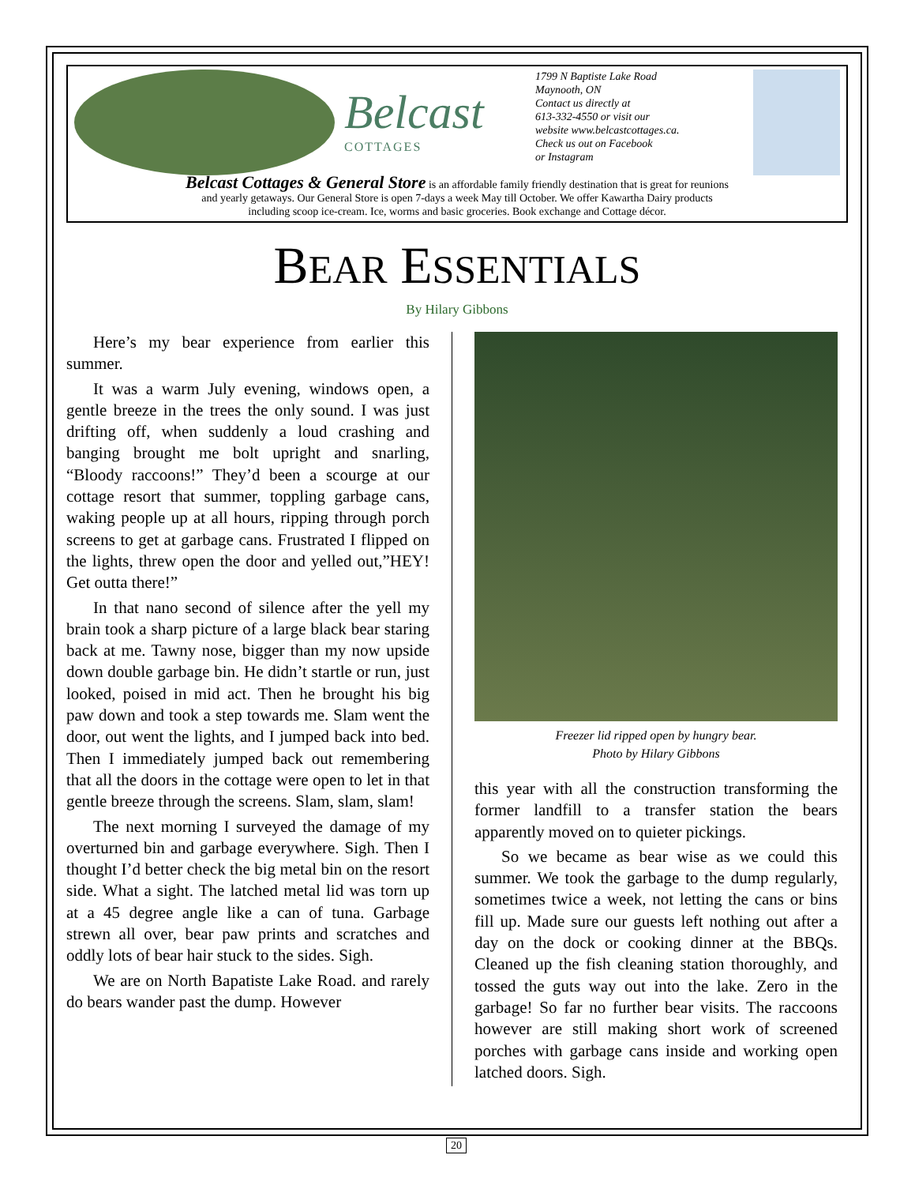Belcast
COTTAGES
1799 N Baptiste Lake Road
Maynooth, ON
Contact us directly at
613-332-4550 or visit our
website www.belcastcottages.ca.
Check us out on Facebook
or Instagram
Belcast Cottages & General Store is an affordable family friendly destination that is great for reunions
and yearly getaways. Our General Store is open 7-days a week May till October. We offer Kawartha Dairy products
including scoop ice-cream. Ice, worms and basic groceries. Book exchange and Cottage décor.
BEAR ESSENTIALS
By Hilary Gibbons
Here’s my bear experience from earlier this summer.
It was a warm July evening, windows open, a gentle breeze in the trees the only sound. I was just drifting off, when suddenly a loud crashing and banging brought me bolt upright and snarling, “Bloody raccoons!” They’d been a scourge at our cottage resort that summer, toppling garbage cans, waking people up at all hours, ripping through porch screens to get at garbage cans. Frustrated I flipped on the lights, threw open the door and yelled out,”HEY! Get outta there!”
In that nano second of silence after the yell my brain took a sharp picture of a large black bear staring back at me. Tawny nose, bigger than my now upside down double garbage bin. He didn’t startle or run, just looked, poised in mid act. Then he brought his big paw down and took a step towards me. Slam went the door, out went the lights, and I jumped back into bed. Then I immediately jumped back out remembering that all the doors in the cottage were open to let in that gentle breeze through the screens. Slam, slam, slam!
The next morning I surveyed the damage of my overturned bin and garbage everywhere. Sigh. Then I thought I’d better check the big metal bin on the resort side. What a sight. The latched metal lid was torn up at a 45 degree angle like a can of tuna. Garbage strewn all over, bear paw prints and scratches and oddly lots of bear hair stuck to the sides. Sigh.
We are on North Bapatiste Lake Road. and rarely do bears wander past the dump. However
Freezer lid ripped open by hungry bear.
Photo by Hilary Gibbons
this year with all the construction transforming the former landfill to a transfer station the bears apparently moved on to quieter pickings.
So we became as bear wise as we could this summer. We took the garbage to the dump regularly, sometimes twice a week, not letting the cans or bins fill up. Made sure our guests left nothing out after a day on the dock or cooking dinner at the BBQs. Cleaned up the fish cleaning station thoroughly, and tossed the guts way out into the lake. Zero in the garbage! So far no further bear visits. The raccoons however are still making short work of screened porches with garbage cans inside and working open latched doors. Sigh.
20